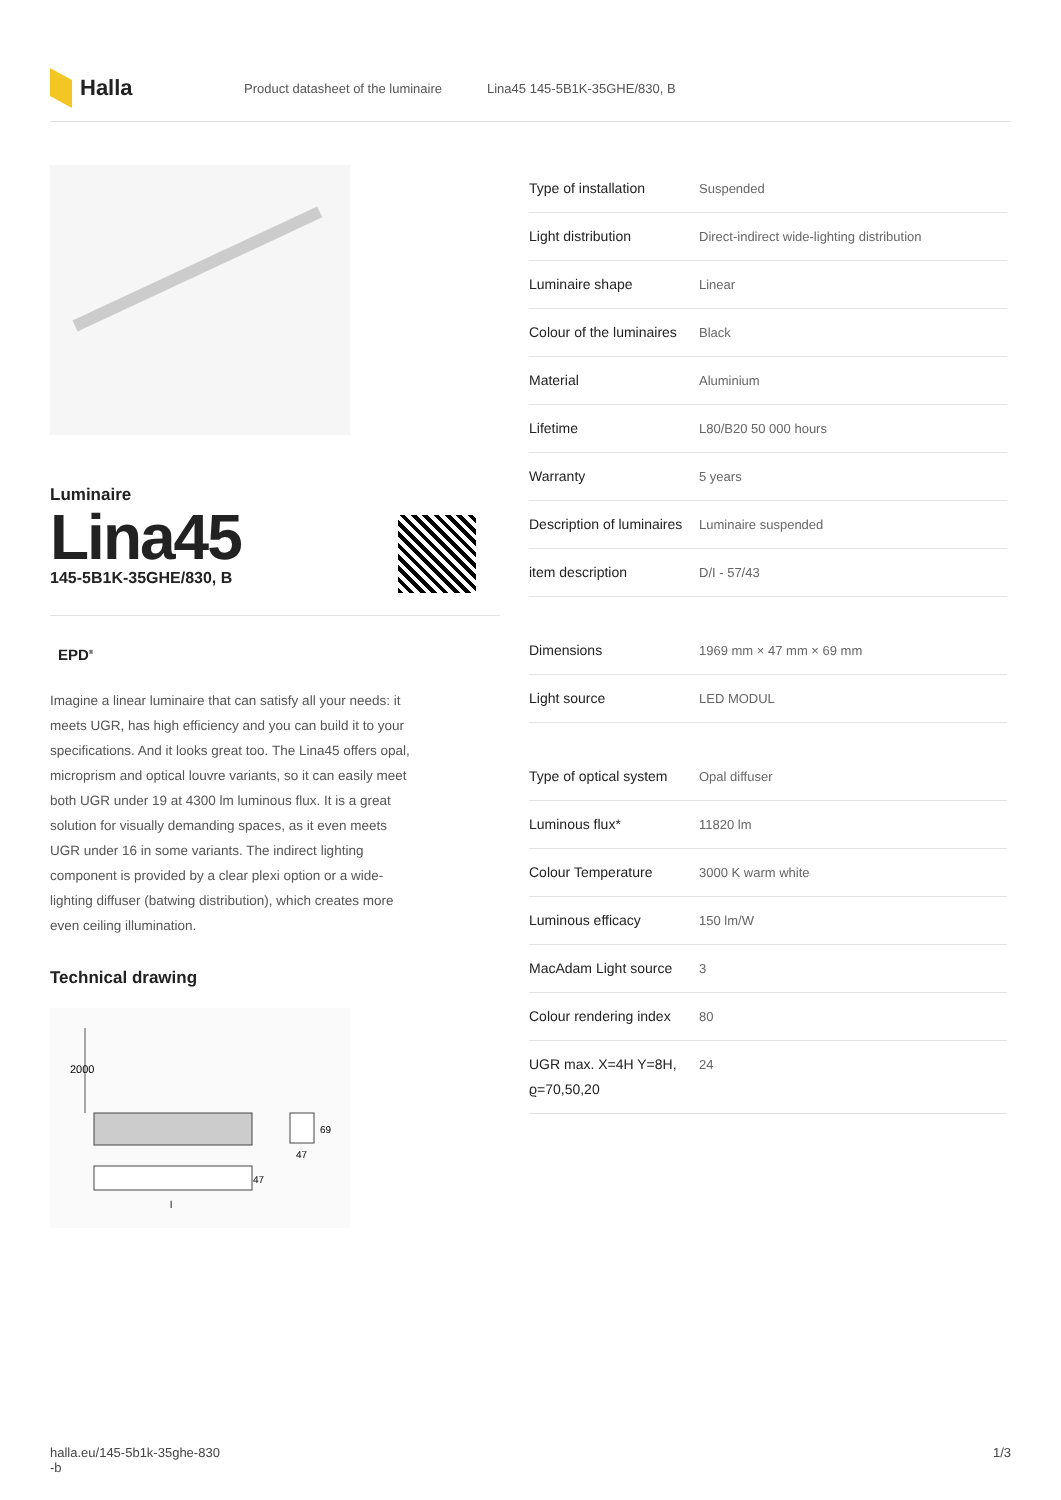Halla
Product datasheet of the luminaire Lina45 145-5B1K-35GHE/830, B
Luminaire
Lina45
145-5B1K-35GHE/830, B
EPD<sup>®</sup>
Imagine a linear luminaire that can satisfy all your needs: it meets UGR, has high efficiency and you can build it to your specifications. And it looks great too. The Lina45 offers opal, microprism and optical louvre variants, so it can easily meet both UGR under 19 at 4300 lm luminous flux. It is a great solution for visually demanding spaces, as it even meets UGR under 16 in some variants. The indirect lighting component is provided by a clear plexi option or a wide-lighting diffuser (batwing distribution), which creates more even ceiling illumination.
Technical drawing
2000
47
l
69
47
| Type of installation | Suspended |
| Light distribution | Direct-indirect wide-lighting distribution |
| Luminaire shape | Linear |
| Colour of the luminaires | Black |
| Material | Aluminium |
| Lifetime | L80/B20 50 000 hours |
| Warranty | 5 years |
| Description of luminaires | Luminaire suspended |
| item description | D/I - 57/43 |
| Dimensions | 1969 mm × 47 mm × 69 mm |
| Light source | LED MODUL |
| Type of optical system | Opal diffuser |
| Luminous flux* | 11820 lm |
| Colour Temperature | 3000 K warm white |
| Luminous efficacy | 150 lm/W |
| MacAdam Light source | 3 |
| Colour rendering index | 80 |
| UGR max. X=4H Y=8H, ϱ=70,50,20 | 24 |
halla.eu/145-5b1k-35ghe-830
-b 1/3